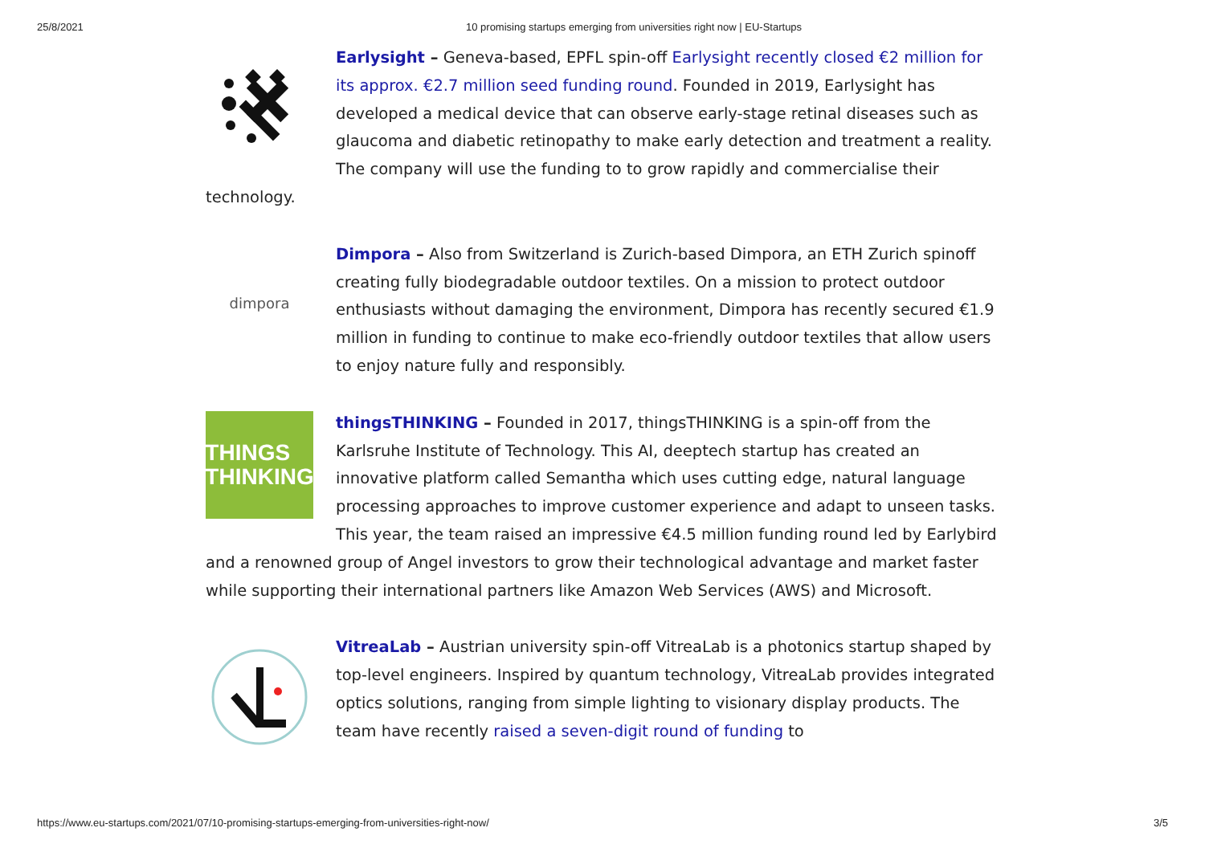25/8/2021 10 promising startups emerging from universities right now | EU-Startups
Earlysight – Geneva-based, EPFL spin-off Earlysight recently closed €2 million for its approx. €2.7 million seed funding round. Founded in 2019, Earlysight has developed a medical device that can observe early-stage retinal diseases such as glaucoma and diabetic retinopathy to make early detection and treatment a reality. The company will use the funding to to grow rapidly and commercialise their technology.
dimpora
Dimpora – Also from Switzerland is Zurich-based Dimpora, an ETH Zurich spinoff creating fully biodegradable outdoor textiles. On a mission to protect outdoor enthusiasts without damaging the environment, Dimpora has recently secured €1.9 million in funding to continue to make eco-friendly outdoor textiles that allow users to enjoy nature fully and responsibly.
THINGS
THINKING
thingsTHINKING – Founded in 2017, thingsTHINKING is a spin-off from the Karlsruhe Institute of Technology. This AI, deeptech startup has created an innovative platform called Semantha which uses cutting edge, natural language processing approaches to improve customer experience and adapt to unseen tasks. This year, the team raised an impressive €4.5 million funding round led by Earlybird and a renowned group of Angel investors to grow their technological advantage and market faster while supporting their international partners like Amazon Web Services (AWS) and Microsoft.
VitreaLab – Austrian university spin-off VitreaLab is a photonics startup shaped by top-level engineers. Inspired by quantum technology, VitreaLab provides integrated optics solutions, ranging from simple lighting to visionary display products. The team have recently raised a seven-digit round of funding to
https://www.eu-startups.com/2021/07/10-promising-startups-emerging-from-universities-right-now/ 3/5